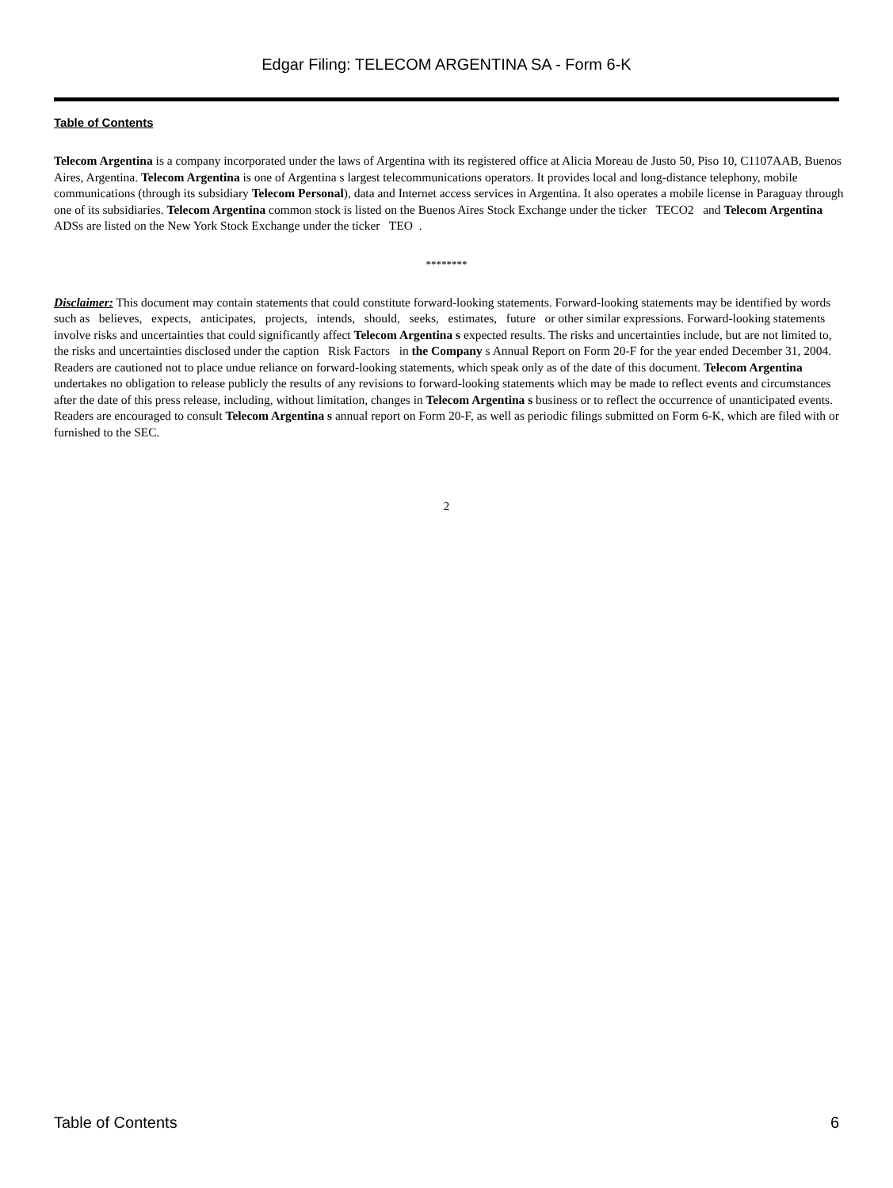Edgar Filing: TELECOM ARGENTINA SA - Form 6-K
Table of Contents
Telecom Argentina is a company incorporated under the laws of Argentina with its registered office at Alicia Moreau de Justo 50, Piso 10, C1107AAB, Buenos Aires, Argentina. Telecom Argentina is one of Argentina s largest telecommunications operators. It provides local and long-distance telephony, mobile communications (through its subsidiary Telecom Personal), data and Internet access services in Argentina. It also operates a mobile license in Paraguay through one of its subsidiaries. Telecom Argentina common stock is listed on the Buenos Aires Stock Exchange under the ticker TECO2 and Telecom Argentina ADSs are listed on the New York Stock Exchange under the ticker TEO .
********
Disclaimer: This document may contain statements that could constitute forward-looking statements. Forward-looking statements may be identified by words such as believes, expects, anticipates, projects, intends, should, seeks, estimates, future or other similar expressions. Forward-looking statements involve risks and uncertainties that could significantly affect Telecom Argentina s expected results. The risks and uncertainties include, but are not limited to, the risks and uncertainties disclosed under the caption Risk Factors in the Company s Annual Report on Form 20-F for the year ended December 31, 2004. Readers are cautioned not to place undue reliance on forward-looking statements, which speak only as of the date of this document. Telecom Argentina undertakes no obligation to release publicly the results of any revisions to forward-looking statements which may be made to reflect events and circumstances after the date of this press release, including, without limitation, changes in Telecom Argentina s business or to reflect the occurrence of unanticipated events. Readers are encouraged to consult Telecom Argentina s annual report on Form 20-F, as well as periodic filings submitted on Form 6-K, which are filed with or furnished to the SEC.
2
Table of Contents 6